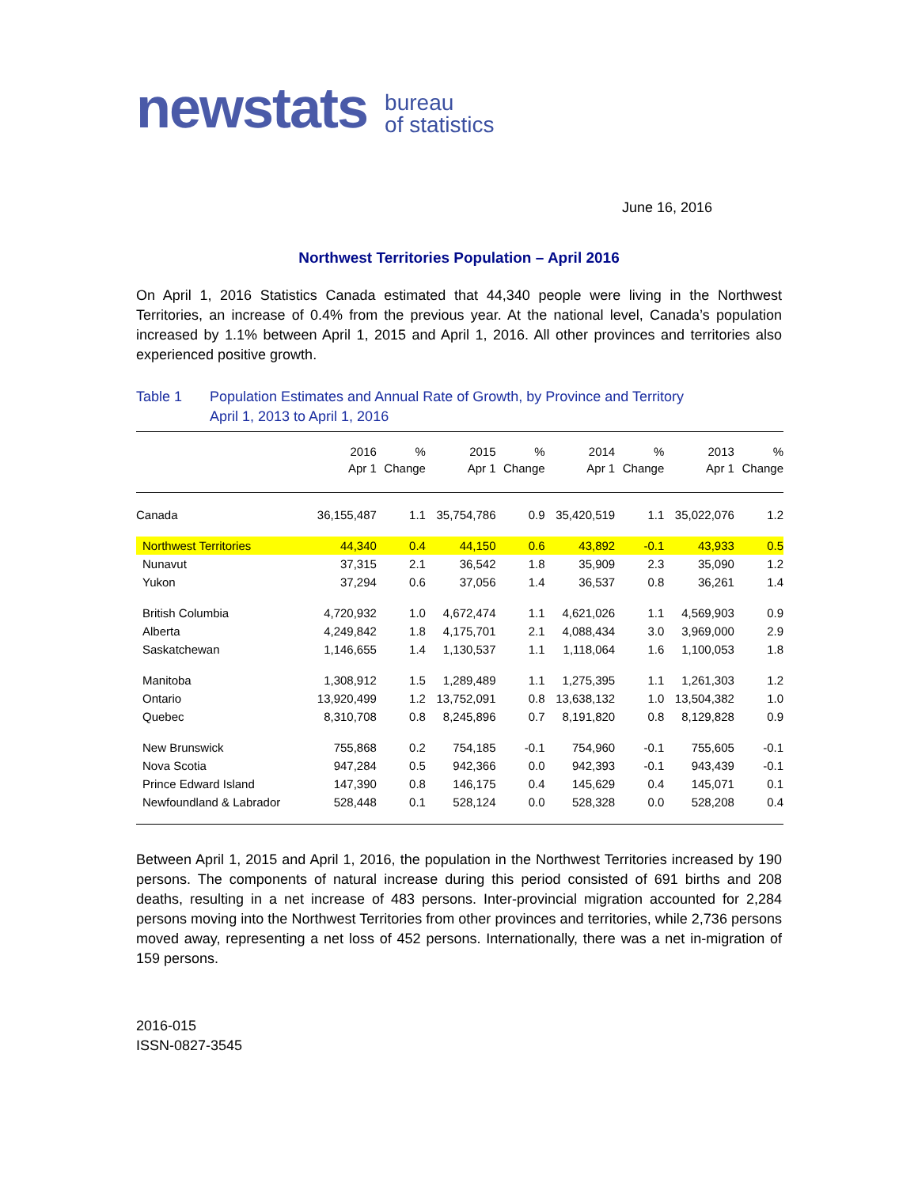newstats bureau
of statistics
June 16, 2016
Northwest Territories Population – April 2016
On April 1, 2016 Statistics Canada estimated that 44,340 people were living in the Northwest Territories, an increase of 0.4% from the previous year. At the national level, Canada’s population increased by 1.1% between April 1, 2015 and April 1, 2016. All other provinces and territories also experienced positive growth.
Table 1 Population Estimates and Annual Rate of Growth, by Province and Territory
April 1, 2013 to April 1, 2016
| | 2016 Apr 1 | % Change | 2015 Apr 1 | % Change | 2014 Apr 1 | % Change | 2013 Apr 1 | % Change |
| --- | --- | --- | --- | --- | --- | --- | --- | --- |
| Canada | 36,155,487 | 1.1 | 35,754,786 | 0.9 | 35,420,519 | 1.1 | 35,022,076 | 1.2 |
| Northwest Territories | 44,340 | 0.4 | 44,150 | 0.6 | 43,892 | -0.1 | 43,933 | 0.5 |
| Nunavut | 37,315 | 2.1 | 36,542 | 1.8 | 35,909 | 2.3 | 35,090 | 1.2 |
| Yukon | 37,294 | 0.6 | 37,056 | 1.4 | 36,537 | 0.8 | 36,261 | 1.4 |
| British Columbia | 4,720,932 | 1.0 | 4,672,474 | 1.1 | 4,621,026 | 1.1 | 4,569,903 | 0.9 |
| Alberta | 4,249,842 | 1.8 | 4,175,701 | 2.1 | 4,088,434 | 3.0 | 3,969,000 | 2.9 |
| Saskatchewan | 1,146,655 | 1.4 | 1,130,537 | 1.1 | 1,118,064 | 1.6 | 1,100,053 | 1.8 |
| Manitoba | 1,308,912 | 1.5 | 1,289,489 | 1.1 | 1,275,395 | 1.1 | 1,261,303 | 1.2 |
| Ontario | 13,920,499 | 1.2 | 13,752,091 | 0.8 | 13,638,132 | 1.0 | 13,504,382 | 1.0 |
| Quebec | 8,310,708 | 0.8 | 8,245,896 | 0.7 | 8,191,820 | 0.8 | 8,129,828 | 0.9 |
| New Brunswick | 755,868 | 0.2 | 754,185 | -0.1 | 754,960 | -0.1 | 755,605 | -0.1 |
| Nova Scotia | 947,284 | 0.5 | 942,366 | 0.0 | 942,393 | -0.1 | 943,439 | -0.1 |
| Prince Edward Island | 147,390 | 0.8 | 146,175 | 0.4 | 145,629 | 0.4 | 145,071 | 0.1 |
| Newfoundland & Labrador | 528,448 | 0.1 | 528,124 | 0.0 | 528,328 | 0.0 | 528,208 | 0.4 |
Between April 1, 2015 and April 1, 2016, the population in the Northwest Territories increased by 190 persons. The components of natural increase during this period consisted of 691 births and 208 deaths, resulting in a net increase of 483 persons. Inter-provincial migration accounted for 2,284 persons moving into the Northwest Territories from other provinces and territories, while 2,736 persons moved away, representing a net loss of 452 persons. Internationally, there was a net in-migration of 159 persons.
2016-015
ISSN-0827-3545